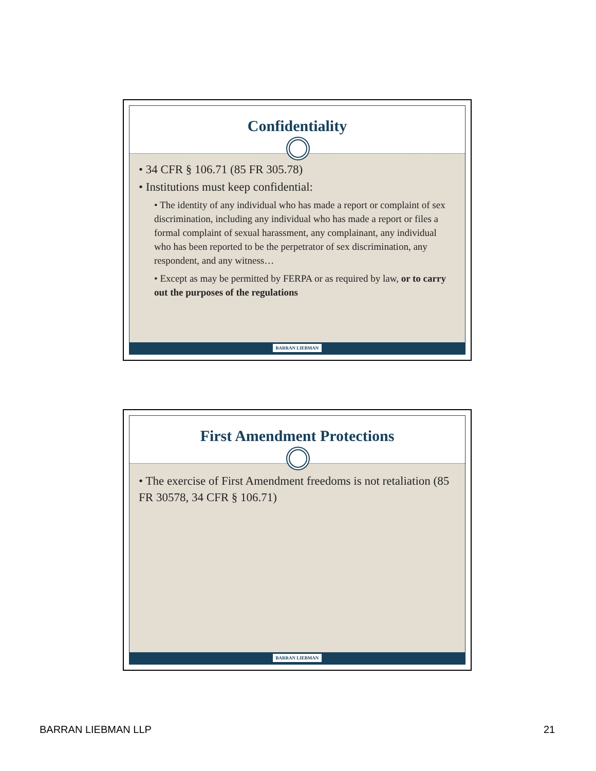Confidentiality
• 34 CFR § 106.71 (85 FR 305.78)
• Institutions must keep confidential:
• The identity of any individual who has made a report or complaint of sex discrimination, including any individual who has made a report or files a formal complaint of sexual harassment, any complainant, any individual who has been reported to be the perpetrator of sex discrimination, any respondent, and any witness…
• Except as may be permitted by FERPA or as required by law, or to carry out the purposes of the regulations
BARRAN LIEBMAN
First Amendment Protections
• The exercise of First Amendment freedoms is not retaliation (85 FR 30578, 34 CFR § 106.71)
BARRAN LIEBMAN
BARRAN LIEBMAN LLP 21